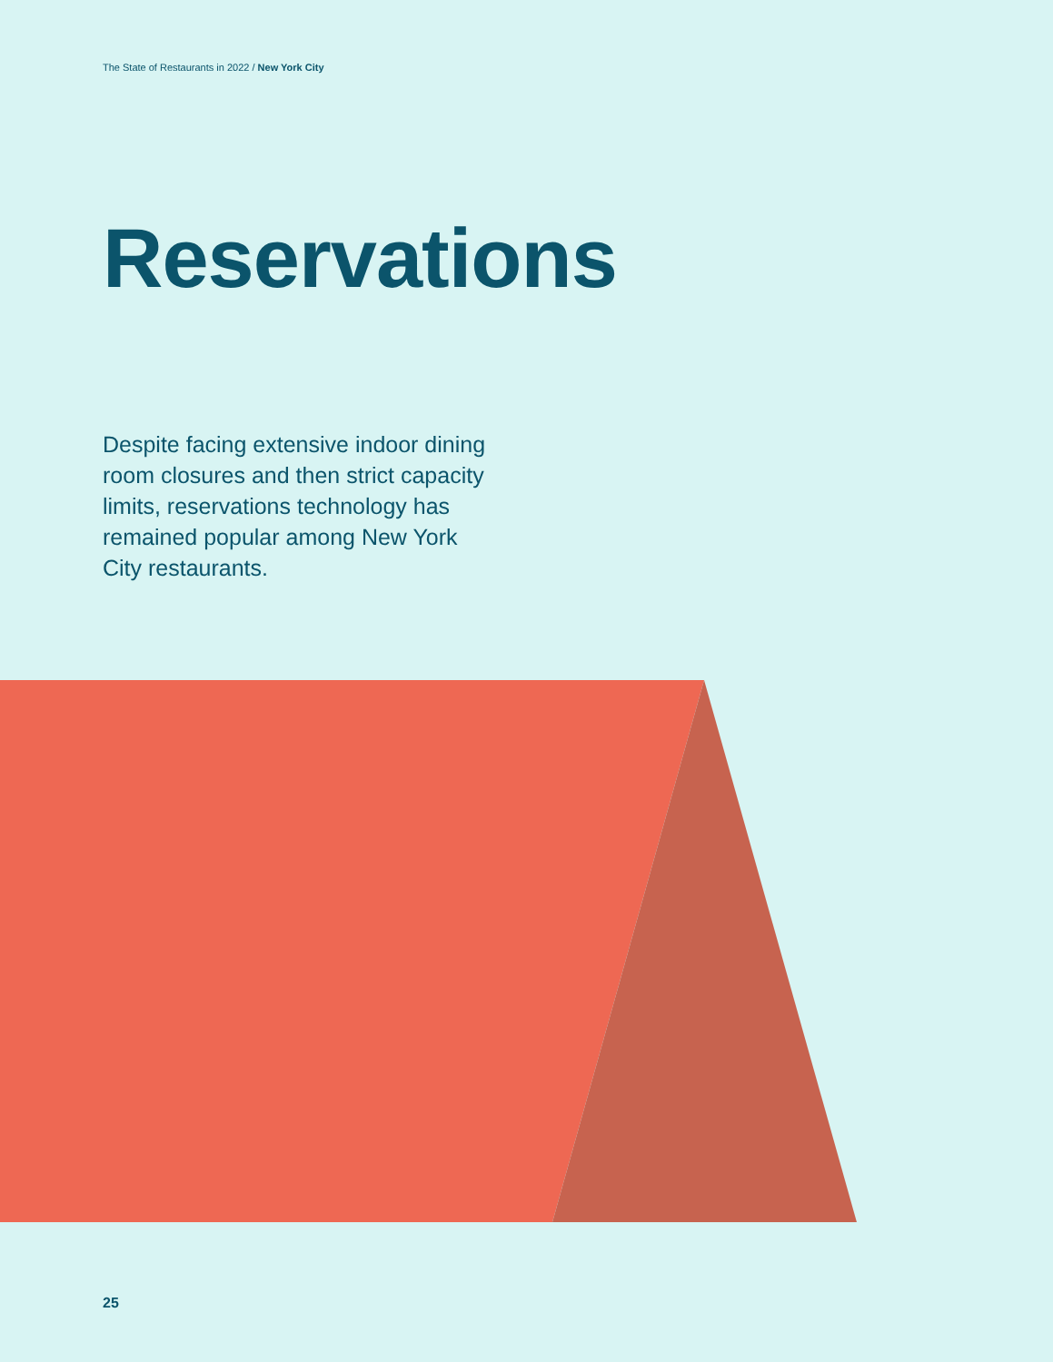The State of Restaurants in 2022 / New York City
Reservations
Despite facing extensive indoor dining room closures and then strict capacity limits, reservations technology has remained popular among New York City restaurants.
25